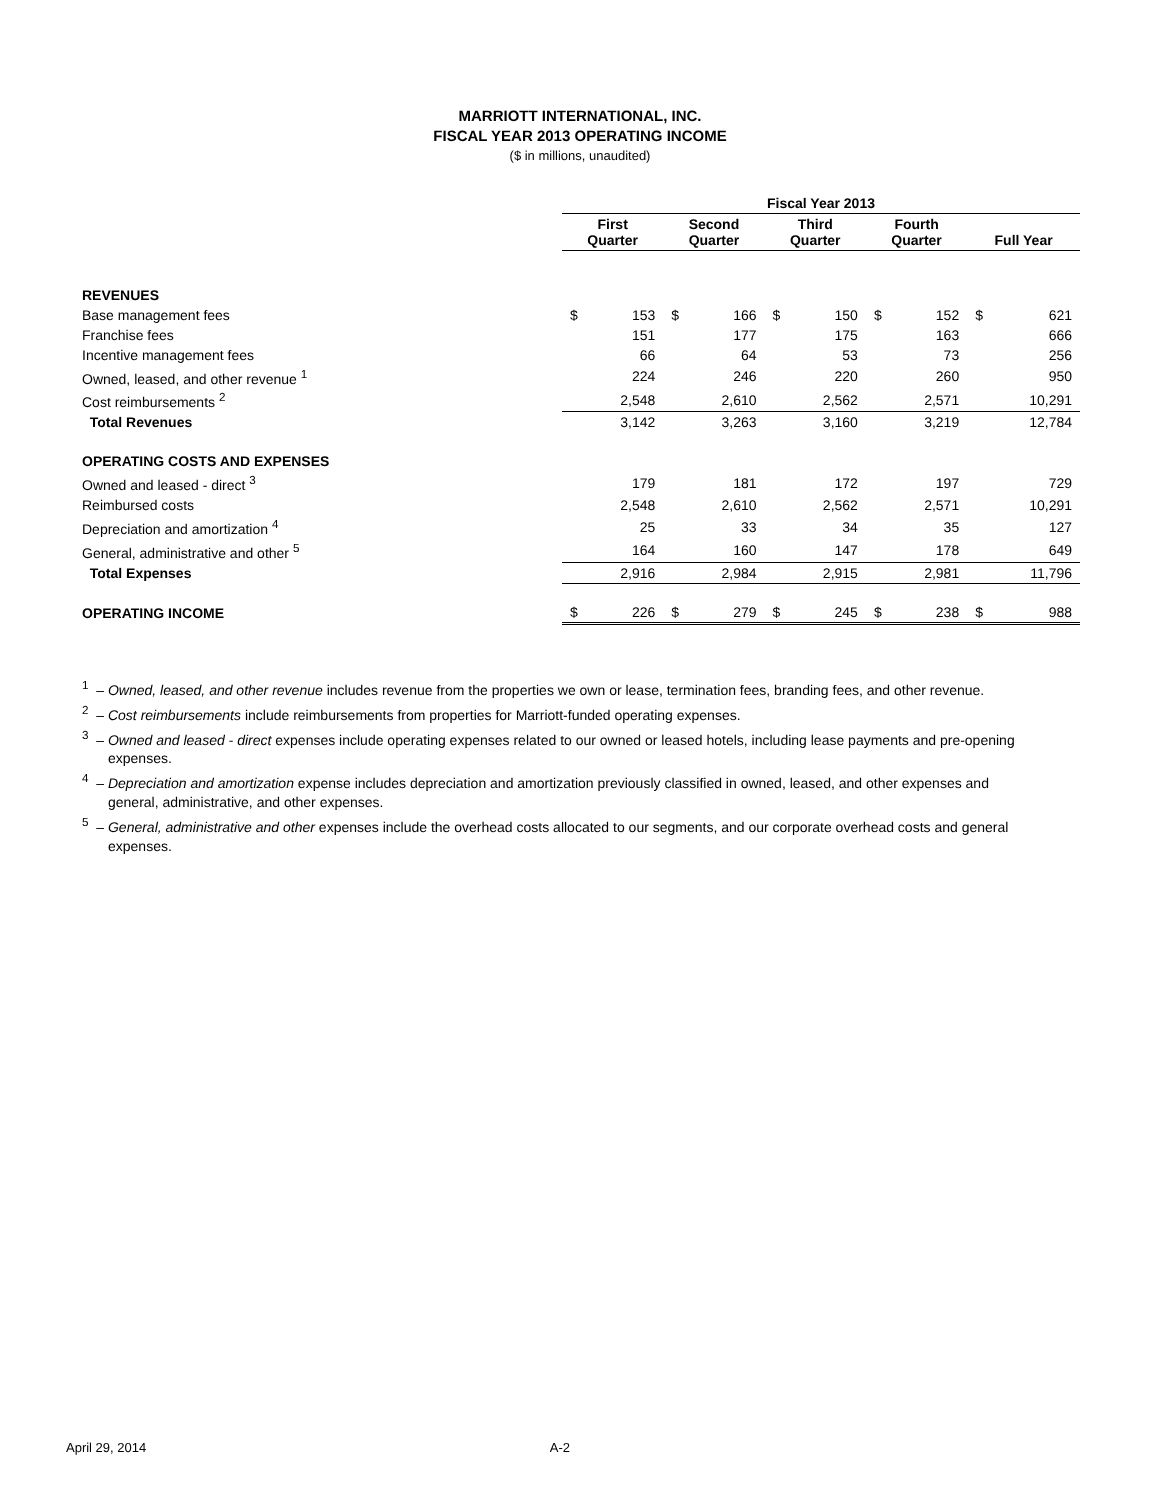MARRIOTT INTERNATIONAL, INC.
FISCAL YEAR 2013 OPERATING INCOME
($ in millions, unaudited)
| | Fiscal Year 2013 | | | | | | | | | |
| | First Quarter | | Second Quarter | | Third Quarter | | Fourth Quarter | | Full Year | |
| REVENUES | | | | | | | | | | |
| Base management fees | $ | 153 | $ | 166 | $ | 150 | $ | 152 | $ | 621 |
| Franchise fees | | 151 | | 177 | | 175 | | 163 | | 666 |
| Incentive management fees | | 66 | | 64 | | 53 | | 73 | | 256 |
| Owned, leased, and other revenue <sup>1</sup> | | 224 | | 246 | | 220 | | 260 | | 950 |
| Cost reimbursements <sup>2</sup> | | 2,548 | | 2,610 | | 2,562 | | 2,571 | | 10,291 |
| Total Revenues | | 3,142 | | 3,263 | | 3,160 | | 3,219 | | 12,784 |
| OPERATING COSTS AND EXPENSES | | | | | | | | | | |
| Owned and leased - direct <sup>3</sup> | | 179 | | 181 | | 172 | | 197 | | 729 |
| Reimbursed costs | | 2,548 | | 2,610 | | 2,562 | | 2,571 | | 10,291 |
| Depreciation and amortization <sup>4</sup> | | 25 | | 33 | | 34 | | 35 | | 127 |
| General, administrative and other <sup>5</sup> | | 164 | | 160 | | 147 | | 178 | | 649 |
| Total Expenses | | 2,916 | | 2,984 | | 2,915 | | 2,981 | | 11,796 |
| OPERATING INCOME | $ | 226 | $ | 279 | $ | 245 | $ | 238 | $ | 988 |
<sup>1</sup> – Owned, leased, and other revenue includes revenue from the properties we own or lease, termination fees, branding fees, and other revenue.
<sup>2</sup> – Cost reimbursements include reimbursements from properties for Marriott-funded operating expenses.
<sup>3</sup> – Owned and leased - direct expenses include operating expenses related to our owned or leased hotels, including lease payments and pre-opening expenses.
<sup>4</sup> – Depreciation and amortization expense includes depreciation and amortization previously classified in owned, leased, and other expenses and general, administrative, and other expenses.
<sup>5</sup> – General, administrative and other expenses include the overhead costs allocated to our segments, and our corporate overhead costs and general expenses.
April 29, 2014 A-2